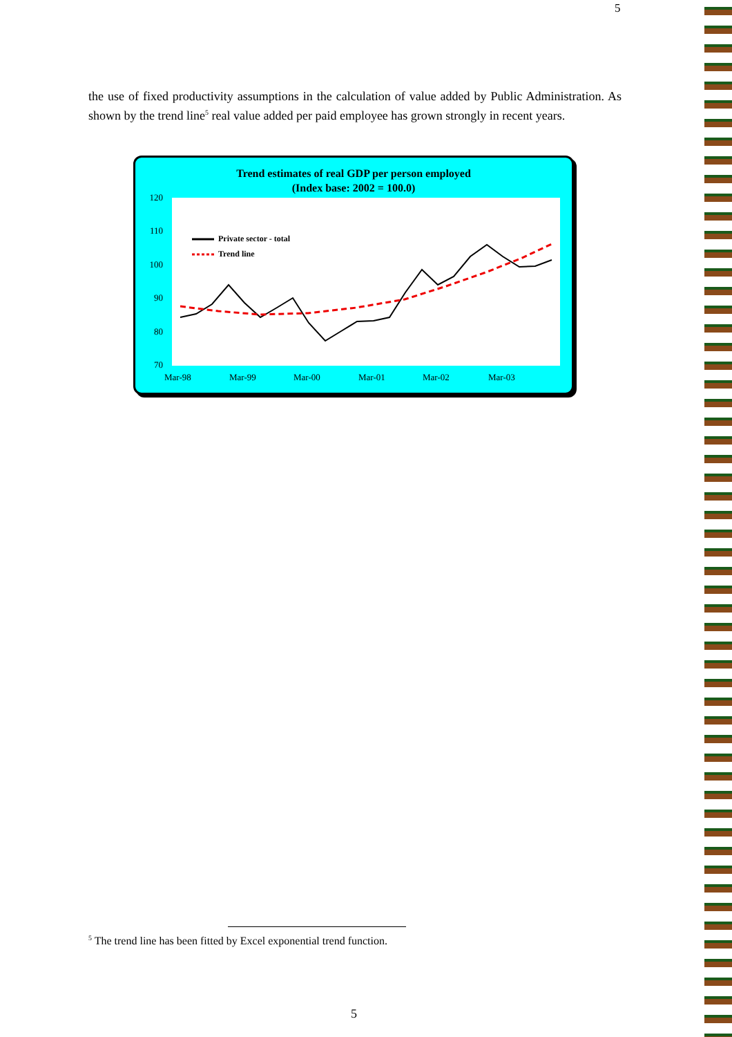5
the use of fixed productivity assumptions in the calculation of value added by Public Administration. As shown by the trend line<sup>5</sup> real value added per paid employee has grown strongly in recent years.
Trend estimates of real GDP per person employed
(Index base: 2002 = 100.0)
120
110
100
90
80
70
Mar-98
Mar-99
Mar-00
Mar-01
Mar-02
Mar-03
Private sector - total
Trend line
<sup>5</sup> The trend line has been fitted by Excel exponential trend function.
5